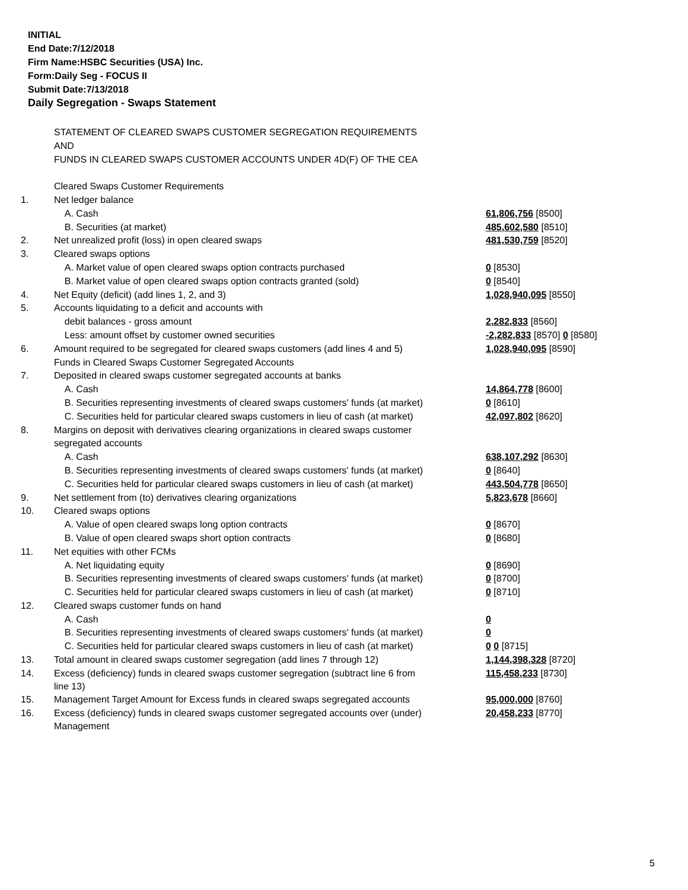INITIAL
End Date:7/12/2018
Firm Name:HSBC Securities (USA) Inc.
Form:Daily Seg - FOCUS II
Submit Date:7/13/2018
Daily Segregation - Swaps Statement
| | STATEMENT OF CLEARED SWAPS CUSTOMER SEGREGATION REQUIREMENTS | |
| | AND | |
| | FUNDS IN CLEARED SWAPS CUSTOMER ACCOUNTS UNDER 4D(F) OF THE CEA | |
| | Cleared Swaps Customer Requirements | |
| 1. | Net ledger balance | |
| | A. Cash | 61,806,756 [8500] |
| | B. Securities (at market) | 485,602,580 [8510] |
| 2. | Net unrealized profit (loss) in open cleared swaps | 481,530,759 [8520] |
| 3. | Cleared swaps options | |
| | A. Market value of open cleared swaps option contracts purchased | 0 [8530] |
| | B. Market value of open cleared swaps option contracts granted (sold) | 0 [8540] |
| 4. | Net Equity (deficit) (add lines 1, 2, and 3) | 1,028,940,095 [8550] |
| 5. | Accounts liquidating to a deficit and accounts with | |
| | debit balances - gross amount | 2,282,833 [8560] |
| | Less: amount offset by customer owned securities | -2,282,833 [8570] 0 [8580] |
| 6. | Amount required to be segregated for cleared swaps customers (add lines 4 and 5) | 1,028,940,095 [8590] |
| | Funds in Cleared Swaps Customer Segregated Accounts | |
| 7. | Deposited in cleared swaps customer segregated accounts at banks | |
| | A. Cash | 14,864,778 [8600] |
| | B. Securities representing investments of cleared swaps customers' funds (at market) | 0 [8610] |
| | C. Securities held for particular cleared swaps customers in lieu of cash (at market) | 42,097,802 [8620] |
| 8. | Margins on deposit with derivatives clearing organizations in cleared swaps customer | |
| | segregated accounts | |
| | A. Cash | 638,107,292 [8630] |
| | B. Securities representing investments of cleared swaps customers' funds (at market) | 0 [8640] |
| | C. Securities held for particular cleared swaps customers in lieu of cash (at market) | 443,504,778 [8650] |
| 9. | Net settlement from (to) derivatives clearing organizations | 5,823,678 [8660] |
| 10. | Cleared swaps options | |
| | A. Value of open cleared swaps long option contracts | 0 [8670] |
| | B. Value of open cleared swaps short option contracts | 0 [8680] |
| 11. | Net equities with other FCMs | |
| | A. Net liquidating equity | 0 [8690] |
| | B. Securities representing investments of cleared swaps customers' funds (at market) | 0 [8700] |
| | C. Securities held for particular cleared swaps customers in lieu of cash (at market) | 0 [8710] |
| 12. | Cleared swaps customer funds on hand | |
| | A. Cash | 0 |
| | B. Securities representing investments of cleared swaps customers' funds (at market) | 0 |
| | C. Securities held for particular cleared swaps customers in lieu of cash (at market) | 0 0 [8715] |
| 13. | Total amount in cleared swaps customer segregation (add lines 7 through 12) | 1,144,398,328 [8720] |
| 14. | Excess (deficiency) funds in cleared swaps customer segregation (subtract line 6 from line 13) | 115,458,233 [8730] |
| 15. | Management Target Amount for Excess funds in cleared swaps segregated accounts | 95,000,000 [8760] |
| 16. | Excess (deficiency) funds in cleared swaps customer segregated accounts over (under) Management | 20,458,233 [8770] |
5